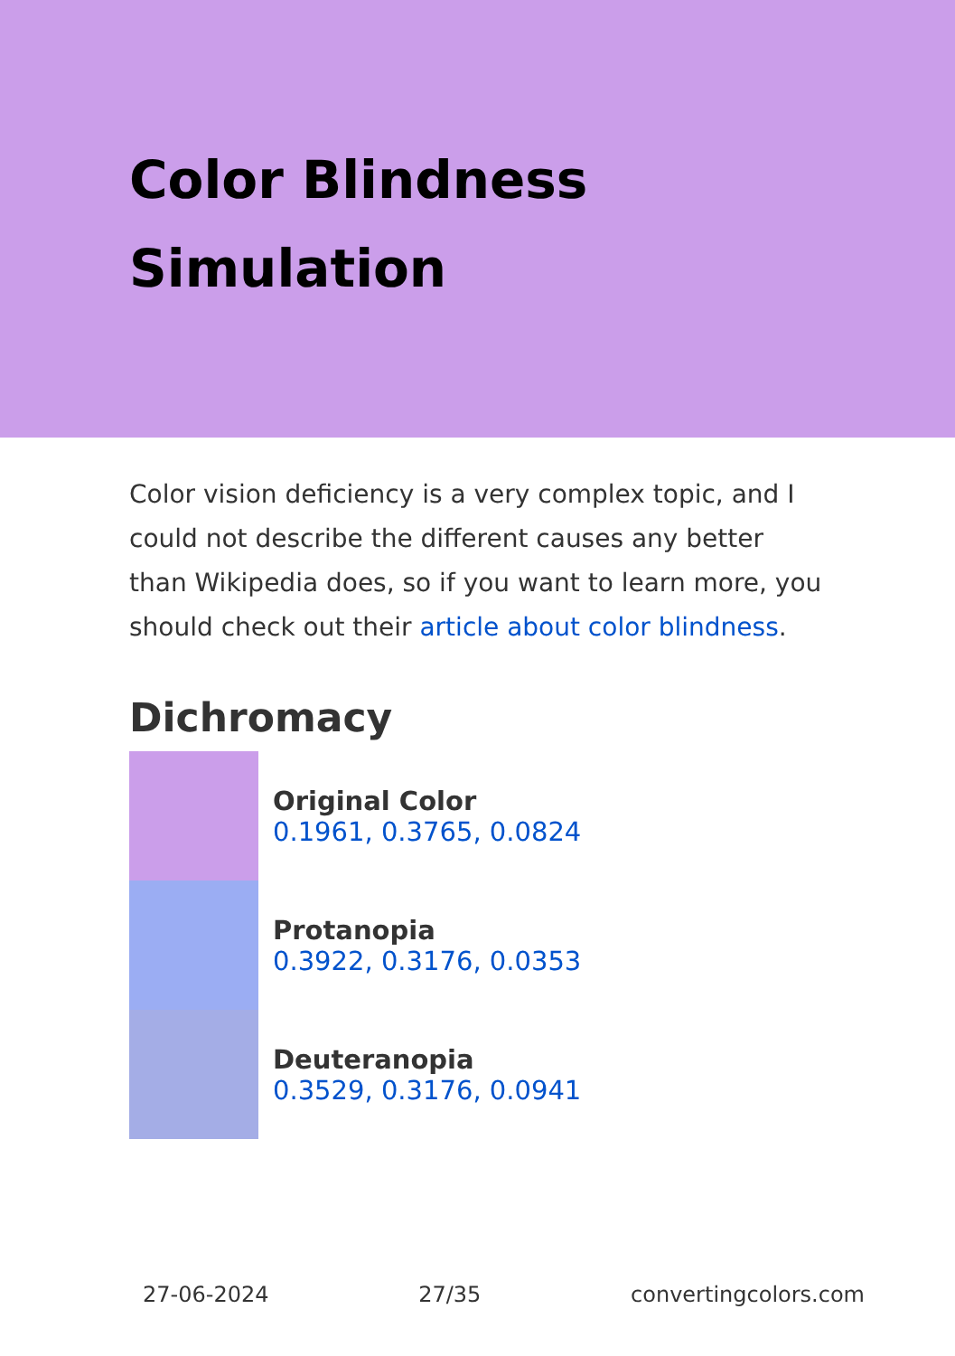Color Blindness
Simulation
Color vision deficiency is a very complex topic, and I could not describe the different causes any better than Wikipedia does, so if you want to learn more, you should check out their article about color blindness.
Dichromacy
Original Color
0.1961, 0.3765, 0.0824
Protanopia
0.3922, 0.3176, 0.0353
Deuteranopia
0.3529, 0.3176, 0.0941
27-06-2024 27/35 convertingcolors.com